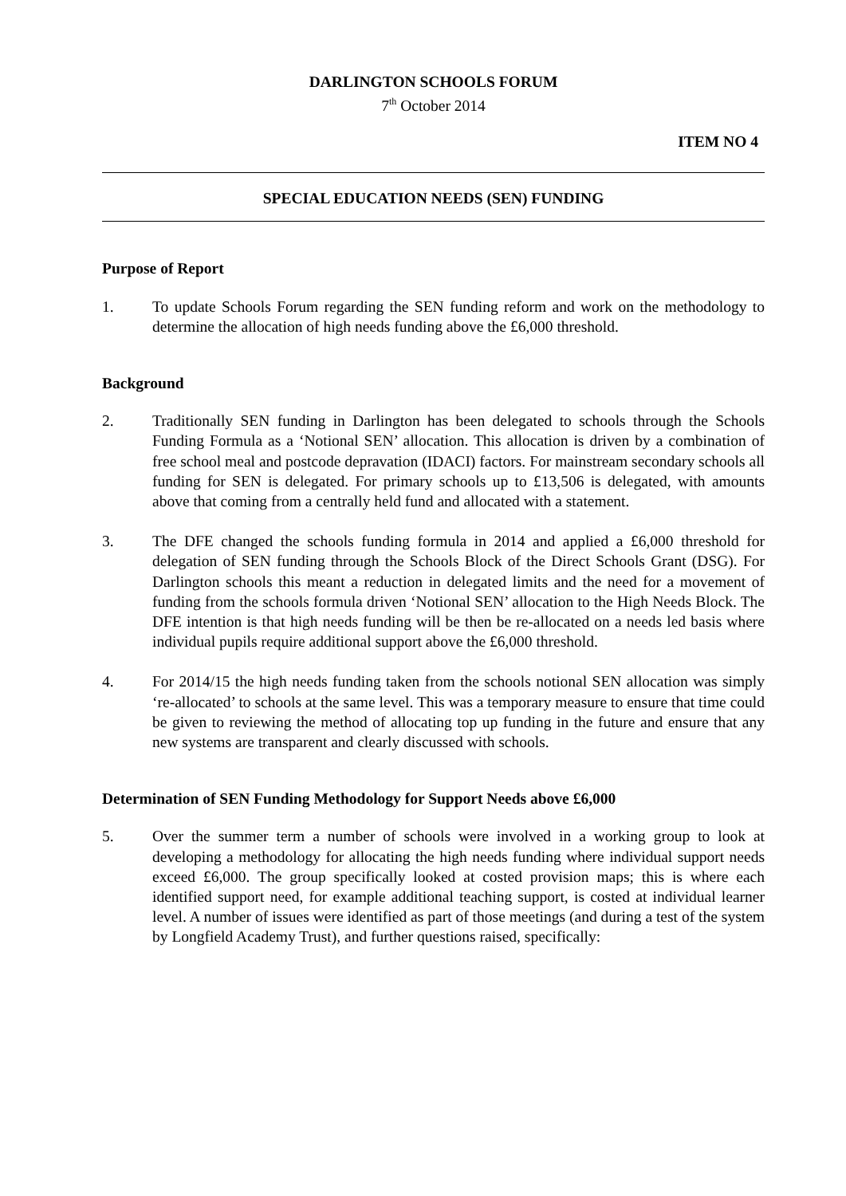DARLINGTON SCHOOLS FORUM
7<sup>th</sup> October 2014
ITEM NO 4
SPECIAL EDUCATION NEEDS (SEN) FUNDING
Purpose of Report
1. To update Schools Forum regarding the SEN funding reform and work on the methodology to determine the allocation of high needs funding above the £6,000 threshold.
Background
2. Traditionally SEN funding in Darlington has been delegated to schools through the Schools Funding Formula as a ‘Notional SEN’ allocation. This allocation is driven by a combination of free school meal and postcode depravation (IDACI) factors. For mainstream secondary schools all funding for SEN is delegated. For primary schools up to £13,506 is delegated, with amounts above that coming from a centrally held fund and allocated with a statement.
3. The DFE changed the schools funding formula in 2014 and applied a £6,000 threshold for delegation of SEN funding through the Schools Block of the Direct Schools Grant (DSG). For Darlington schools this meant a reduction in delegated limits and the need for a movement of funding from the schools formula driven ‘Notional SEN’ allocation to the High Needs Block. The DFE intention is that high needs funding will be then be re-allocated on a needs led basis where individual pupils require additional support above the £6,000 threshold.
4. For 2014/15 the high needs funding taken from the schools notional SEN allocation was simply ‘re-allocated’ to schools at the same level. This was a temporary measure to ensure that time could be given to reviewing the method of allocating top up funding in the future and ensure that any new systems are transparent and clearly discussed with schools.
Determination of SEN Funding Methodology for Support Needs above £6,000
5. Over the summer term a number of schools were involved in a working group to look at developing a methodology for allocating the high needs funding where individual support needs exceed £6,000. The group specifically looked at costed provision maps; this is where each identified support need, for example additional teaching support, is costed at individual learner level. A number of issues were identified as part of those meetings (and during a test of the system by Longfield Academy Trust), and further questions raised, specifically: